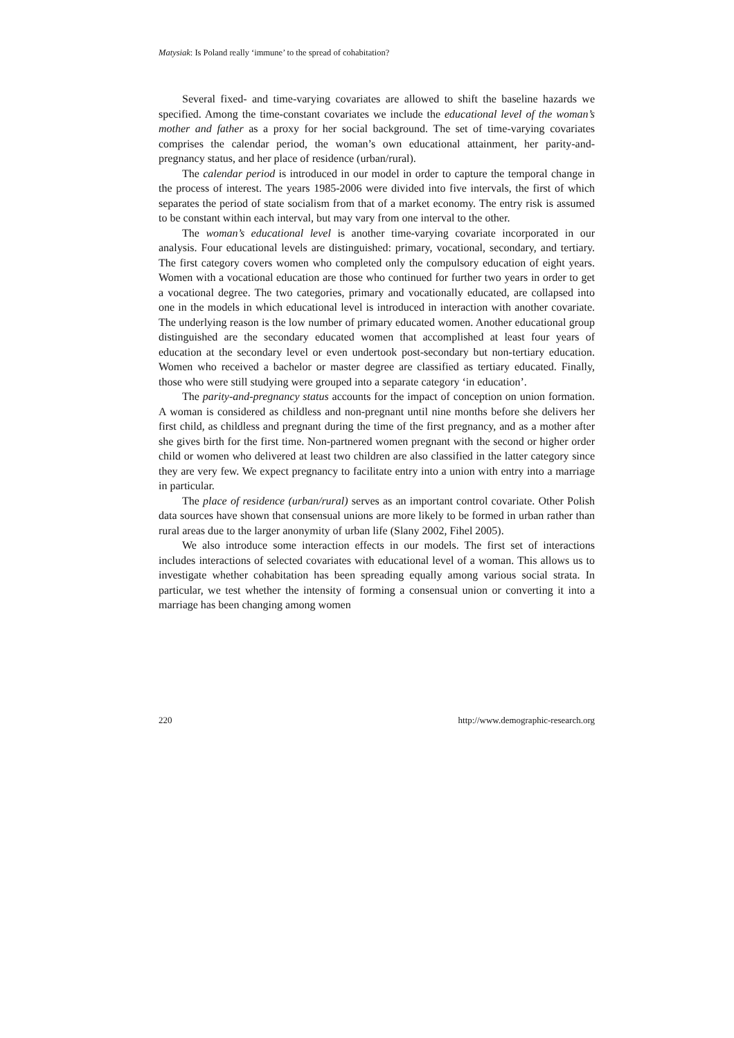Matysiak: Is Poland really ‘immune’ to the spread of cohabitation?
Several fixed- and time-varying covariates are allowed to shift the baseline hazards we specified. Among the time-constant covariates we include the educational level of the woman’s mother and father as a proxy for her social background. The set of time-varying covariates comprises the calendar period, the woman’s own educational attainment, her parity-and-pregnancy status, and her place of residence (urban/rural).
The calendar period is introduced in our model in order to capture the temporal change in the process of interest. The years 1985-2006 were divided into five intervals, the first of which separates the period of state socialism from that of a market economy. The entry risk is assumed to be constant within each interval, but may vary from one interval to the other.
The woman’s educational level is another time-varying covariate incorporated in our analysis. Four educational levels are distinguished: primary, vocational, secondary, and tertiary. The first category covers women who completed only the compulsory education of eight years. Women with a vocational education are those who continued for further two years in order to get a vocational degree. The two categories, primary and vocationally educated, are collapsed into one in the models in which educational level is introduced in interaction with another covariate. The underlying reason is the low number of primary educated women. Another educational group distinguished are the secondary educated women that accomplished at least four years of education at the secondary level or even undertook post-secondary but non-tertiary education. Women who received a bachelor or master degree are classified as tertiary educated. Finally, those who were still studying were grouped into a separate category ‘in education’.
The parity-and-pregnancy status accounts for the impact of conception on union formation. A woman is considered as childless and non-pregnant until nine months before she delivers her first child, as childless and pregnant during the time of the first pregnancy, and as a mother after she gives birth for the first time. Non-partnered women pregnant with the second or higher order child or women who delivered at least two children are also classified in the latter category since they are very few. We expect pregnancy to facilitate entry into a union with entry into a marriage in particular.
The place of residence (urban/rural) serves as an important control covariate. Other Polish data sources have shown that consensual unions are more likely to be formed in urban rather than rural areas due to the larger anonymity of urban life (Slany 2002, Fihel 2005).
We also introduce some interaction effects in our models. The first set of interactions includes interactions of selected covariates with educational level of a woman. This allows us to investigate whether cohabitation has been spreading equally among various social strata. In particular, we test whether the intensity of forming a consensual union or converting it into a marriage has been changing among women
220 http://www.demographic-research.org